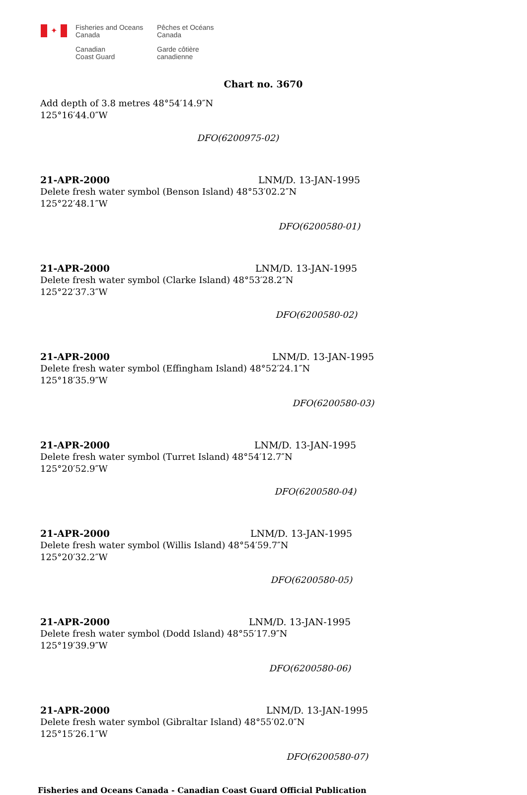✦
Fisheries and Oceans
Canada
Canadian
Coast Guard
Pêches et Océans
Canada
Garde côtière
canadienne
Chart no. 3670
Add depth of 3.8 metres 48°54′14.9″N 125°16′44.0″W
DFO(6200975-02)
21-APR-2000 LNM/D. 13-JAN-1995
Delete fresh water symbol (Benson Island) 48°53′02.2″N 125°22′48.1″W
DFO(6200580-01)
21-APR-2000 LNM/D. 13-JAN-1995
Delete fresh water symbol (Clarke Island) 48°53′28.2″N 125°22′37.3″W
DFO(6200580-02)
21-APR-2000 LNM/D. 13-JAN-1995
Delete fresh water symbol (Effingham Island) 48°52′24.1″N 125°18′35.9″W
DFO(6200580-03)
21-APR-2000 LNM/D. 13-JAN-1995
Delete fresh water symbol (Turret Island) 48°54′12.7″N 125°20′52.9″W
DFO(6200580-04)
21-APR-2000 LNM/D. 13-JAN-1995
Delete fresh water symbol (Willis Island) 48°54′59.7″N 125°20′32.2″W
DFO(6200580-05)
21-APR-2000 LNM/D. 13-JAN-1995
Delete fresh water symbol (Dodd Island) 48°55′17.9″N 125°19′39.9″W
DFO(6200580-06)
21-APR-2000 LNM/D. 13-JAN-1995
Delete fresh water symbol (Gibraltar Island) 48°55′02.0″N 125°15′26.1″W
DFO(6200580-07)
Fisheries and Oceans Canada - Canadian Coast Guard Official Publication